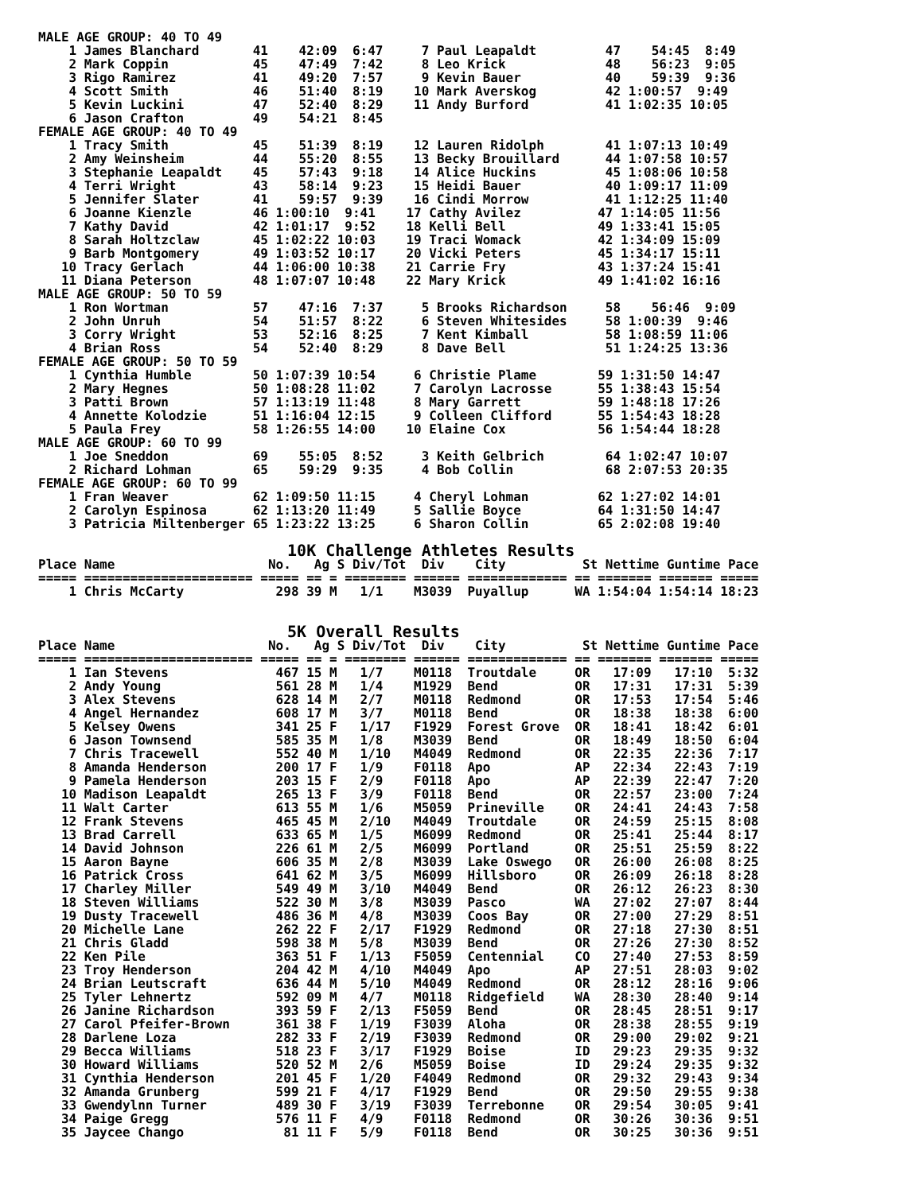MALE AGE GROUP: 40 TO 49
    1 James Blanchard       41    42:09  6:47     7 Paul Leapaldt         47    54:45  8:49
    2 Mark Coppin           45    47:49  7:42     8 Leo Krick             48    56:23  9:05
    3 Rigo Ramirez          41    49:20  7:57     9 Kevin Bauer           40    59:39  9:36
    4 Scott Smith           46    51:40  8:19    10 Mark Averskog         42 1:00:57  9:49
    5 Kevin Luckini         47    52:40  8:29    11 Andy Burford          41 1:02:35 10:05
    6 Jason Crafton         49    54:21  8:45
FEMALE AGE GROUP: 40 TO 49
    1 Tracy Smith           45    51:39  8:19    12 Lauren Ridolph        41 1:07:13 10:49
    2 Amy Weinsheim         44    55:20  8:55    13 Becky Brouillard      44 1:07:58 10:57
    3 Stephanie Leapaldt    45    57:43  9:18    14 Alice Huckins         45 1:08:06 10:58
    4 Terri Wright          43    58:14  9:23    15 Heidi Bauer           40 1:09:17 11:09
    5 Jennifer Slater       41    59:57  9:39    16 Cindi Morrow          41 1:12:25 11:40
    6 Joanne Kienzle        46 1:00:10  9:41    17 Cathy Avilez          47 1:14:05 11:56
    7 Kathy David           42 1:01:17  9:52    18 Kelli Bell            49 1:33:41 15:05
    8 Sarah Holtzclaw       45 1:02:22 10:03    19 Traci Womack          42 1:34:09 15:09
    9 Barb Montgomery       49 1:03:52 10:17    20 Vicki Peters          45 1:34:17 15:11
   10 Tracy Gerlach         44 1:06:00 10:38    21 Carrie Fry            43 1:37:24 15:41
   11 Diana Peterson        48 1:07:07 10:48    22 Mary Krick            49 1:41:02 16:16
MALE AGE GROUP: 50 TO 59
    1 Ron Wortman           57    47:16  7:37     5 Brooks Richardson     58    56:46  9:09
    2 John Unruh            54    51:57  8:22     6 Steven Whitesides     58 1:00:39  9:46
    3 Corry Wright          53    52:16  8:25     7 Kent Kimball          58 1:08:59 11:06
    4 Brian Ross            54    52:40  8:29     8 Dave Bell             51 1:24:25 13:36
FEMALE AGE GROUP: 50 TO 59
    1 Cynthia Humble        50 1:07:39 10:54     6 Christie Plame        59 1:31:50 14:47
    2 Mary Hegnes           50 1:08:28 11:02     7 Carolyn Lacrosse      55 1:38:43 15:54
    3 Patti Brown           57 1:13:19 11:48     8 Mary Garrett          59 1:48:18 17:26
    4 Annette Kolodzie      51 1:16:04 12:15     9 Colleen Clifford      55 1:54:43 18:28
    5 Paula Frey            58 1:26:55 14:00    10 Elaine Cox            56 1:54:44 18:28
MALE AGE GROUP: 60 TO 99
    1 Joe Sneddon           69    55:05  8:52     3 Keith Gelbrich        64 1:02:47 10:07
    2 Richard Lohman        65    59:29  9:35     4 Bob Collin            68 2:07:53 20:35
FEMALE AGE GROUP: 60 TO 99
    1 Fran Weaver           62 1:09:50 11:15     4 Cheryl Lohman         62 1:27:02 14:01
    2 Carolyn Espinosa      62 1:13:20 11:49     5 Sallie Boyce          64 1:31:50 14:47
    3 Patricia Miltenberger 65 1:23:22 13:25     6 Sharon Collin         65 2:02:08 19:40

                          10K Challenge Athletes ResultsPlace Name                    No.   Ag S Div/Tot  Div    City          St Nettime Guntime Pace
===== ====================== ===== == = ======== ====== ============= == ======= ======= =====
    1 Chris McCarty            298 39 M   1/1    M3039  Puyallup      WA 1:54:04 1:54:14 18:23


                          5K Overall ResultsPlace Name                    No.   Ag S Div/Tot  Div    City          St Nettime Guntime Pace
===== ====================== ===== == = ======== ====== ============= == ======= ======= =====
    1 Ian Stevens              467 15 M   1/7    M0118  Troutdale     OR   17:09   17:10  5:32
    2 Andy Young               561 28 M   1/4    M1929  Bend          OR   17:31   17:31  5:39
    3 Alex Stevens             628 14 M   2/7    M0118  Redmond       OR   17:53   17:54  5:46
    4 Angel Hernandez          608 17 M   3/7    M0118  Bend          OR   18:38   18:38  6:00
    5 Kelsey Owens             341 25 F   1/17   F1929  Forest Grove  OR   18:41   18:42  6:01
    6 Jason Townsend           585 35 M   1/8    M3039  Bend          OR   18:49   18:50  6:04
    7 Chris Tracewell          552 40 M   1/10   M4049  Redmond       OR   22:35   22:36  7:17
    8 Amanda Henderson         200 17 F   1/9    F0118  Apo           AP   22:34   22:43  7:19
    9 Pamela Henderson         203 15 F   2/9    F0118  Apo           AP   22:39   22:47  7:20
   10 Madison Leapaldt         265 13 F   3/9    F0118  Bend          OR   22:57   23:00  7:24
   11 Walt Carter              613 55 M   1/6    M5059  Prineville    OR   24:41   24:43  7:58
   12 Frank Stevens            465 45 M   2/10   M4049  Troutdale     OR   24:59   25:15  8:08
   13 Brad Carrell             633 65 M   1/5    M6099  Redmond       OR   25:41   25:44  8:17
   14 David Johnson            226 61 M   2/5    M6099  Portland      OR   25:51   25:59  8:22
   15 Aaron Bayne              606 35 M   2/8    M3039  Lake Oswego   OR   26:00   26:08  8:25
   16 Patrick Cross            641 62 M   3/5    M6099  Hillsboro     OR   26:09   26:18  8:28
   17 Charley Miller           549 49 M   3/10   M4049  Bend          OR   26:12   26:23  8:30
   18 Steven Williams          522 30 M   3/8    M3039  Pasco         WA   27:02   27:07  8:44
   19 Dusty Tracewell          486 36 M   4/8    M3039  Coos Bay      OR   27:00   27:29  8:51
   20 Michelle Lane            262 22 F   2/17   F1929  Redmond       OR   27:18   27:30  8:51
   21 Chris Gladd              598 38 M   5/8    M3039  Bend          OR   27:26   27:30  8:52
   22 Ken Pile                 363 51 F   1/13   F5059  Centennial    CO   27:40   27:53  8:59
   23 Troy Henderson           204 42 M   4/10   M4049  Apo           AP   27:51   28:03  9:02
   24 Brian Leutscraft         636 44 M   5/10   M4049  Redmond       OR   28:12   28:16  9:06
   25 Tyler Lehnertz           592 09 M   4/7    M0118  Ridgefield    WA   28:30   28:40  9:14
   26 Janine Richardson        393 59 F   2/13   F5059  Bend          OR   28:45   28:51  9:17
   27 Carol Pfeifer-Brown      361 38 F   1/19   F3039  Aloha         OR   28:38   28:55  9:19
   28 Darlene Loza             282 33 F   2/19   F3039  Redmond       OR   29:00   29:02  9:21
   29 Becca Williams           518 23 F   3/17   F1929  Boise         ID   29:23   29:35  9:32
   30 Howard Williams          520 52 M   2/6    M5059  Boise         ID   29:24   29:35  9:32
   31 Cynthia Henderson        201 45 F   1/20   F4049  Redmond       OR   29:32   29:43  9:34
   32 Amanda Grunberg          599 21 F   4/17   F1929  Bend          OR   29:50   29:55  9:38
   33 Gwendylnn Turner         489 30 F   3/19   F3039  Terrebonne    OR   29:54   30:05  9:41
   34 Paige Gregg              576 11 F   4/9    F0118  Redmond       OR   30:26   30:36  9:51
   35 Jaycee Chango             81 11 F   5/9    F0118  Bend          OR   30:25   30:36  9:51